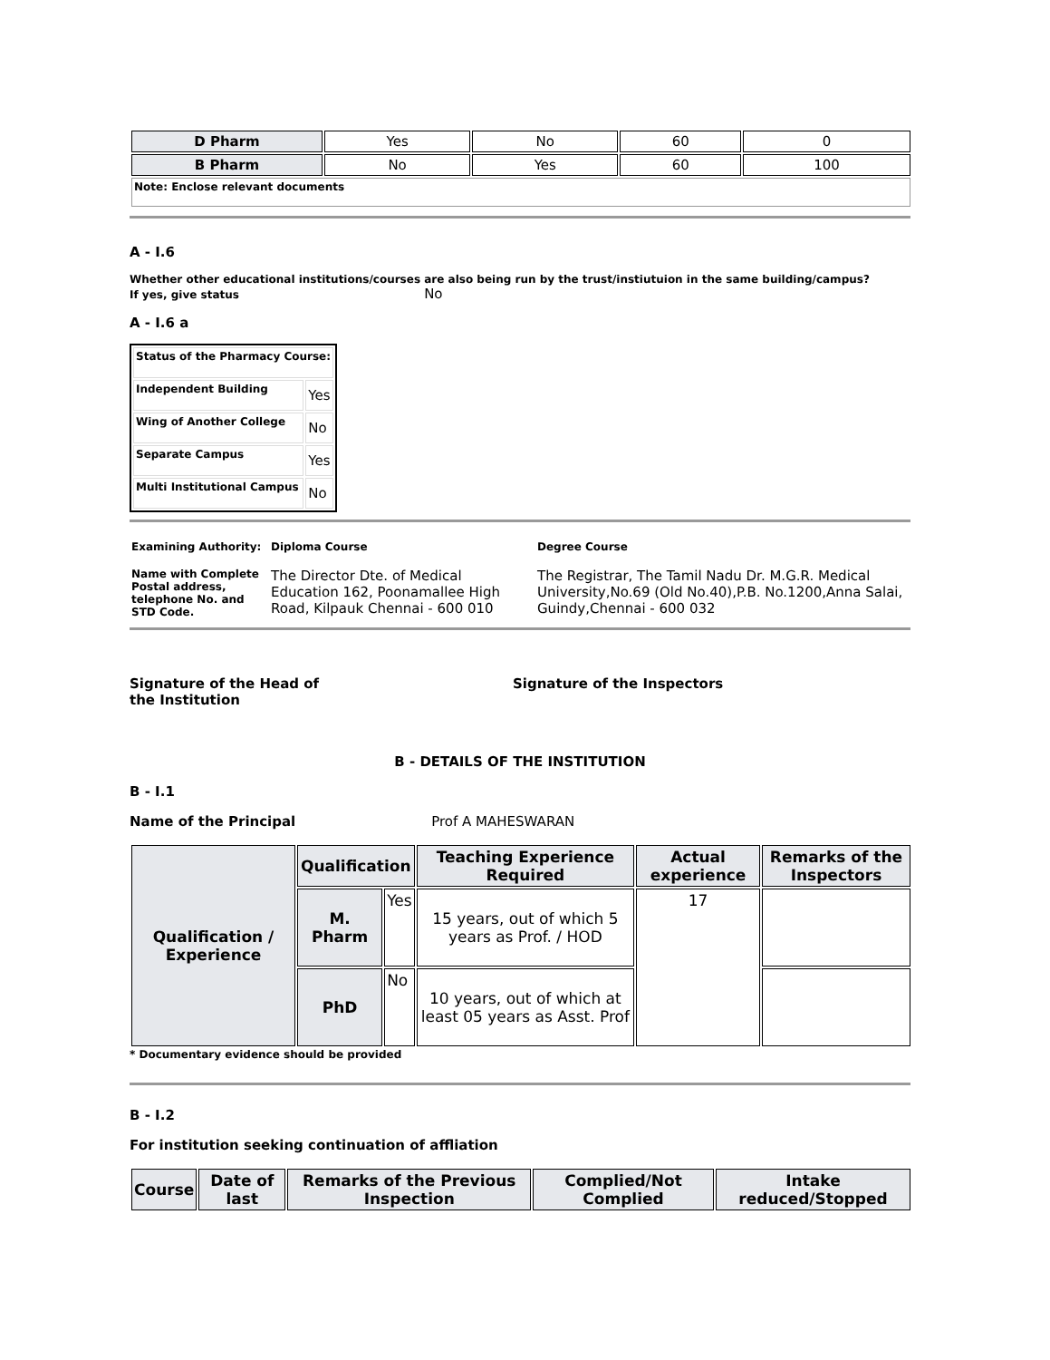| D Pharm | Yes | No | 60 | 0 |
| B Pharm | No | Yes | 60 | 100 |
| Note: Enclose relevant documents | | | | |
A - I.6
Whether other educational institutions/courses are also being run by the trust/instiutuion in the same building/campus?
If yes, give status No
A - I.6 a
| Status of the Pharmacy Course: | |
| Independent Building | Yes |
| Wing of Another College | No |
| Separate Campus | Yes |
| Multi Institutional Campus | No |
| Examining Authority: | Diploma Course | Degree Course |
| Name with Complete Postal address, telephone No. and STD Code. | The Director Dte. of Medical Education 162, Poonamallee High Road, Kilpauk Chennai - 600 010 | The Registrar, The Tamil Nadu Dr. M.G.R. Medical University,No.69 (Old No.40),P.B. No.1200,Anna Salai, Guindy,Chennai - 600 032 |
Signature of the Head of
the Institution
Signature of the Inspectors
B - DETAILS OF THE INSTITUTION
B - I.1
Name of the Principal Prof A MAHESWARAN
| Qualification / Experience | Qualification | | Teaching Experience Required | Actual experience | Remarks of the Inspectors |
| | M. Pharm | Yes | 15 years, out of which 5 years as Prof. / HOD | 17 | |
| | PhD | No | 10 years, out of which at least 05 years as Asst. Prof | | |
* Documentary evidence should be provided
B - I.2
For institution seeking continuation of affliation
| Course | Date of last | Remarks of the Previous Inspection | Complied/Not Complied | Intake reduced/Stopped |
| --- | --- | --- | --- | --- |